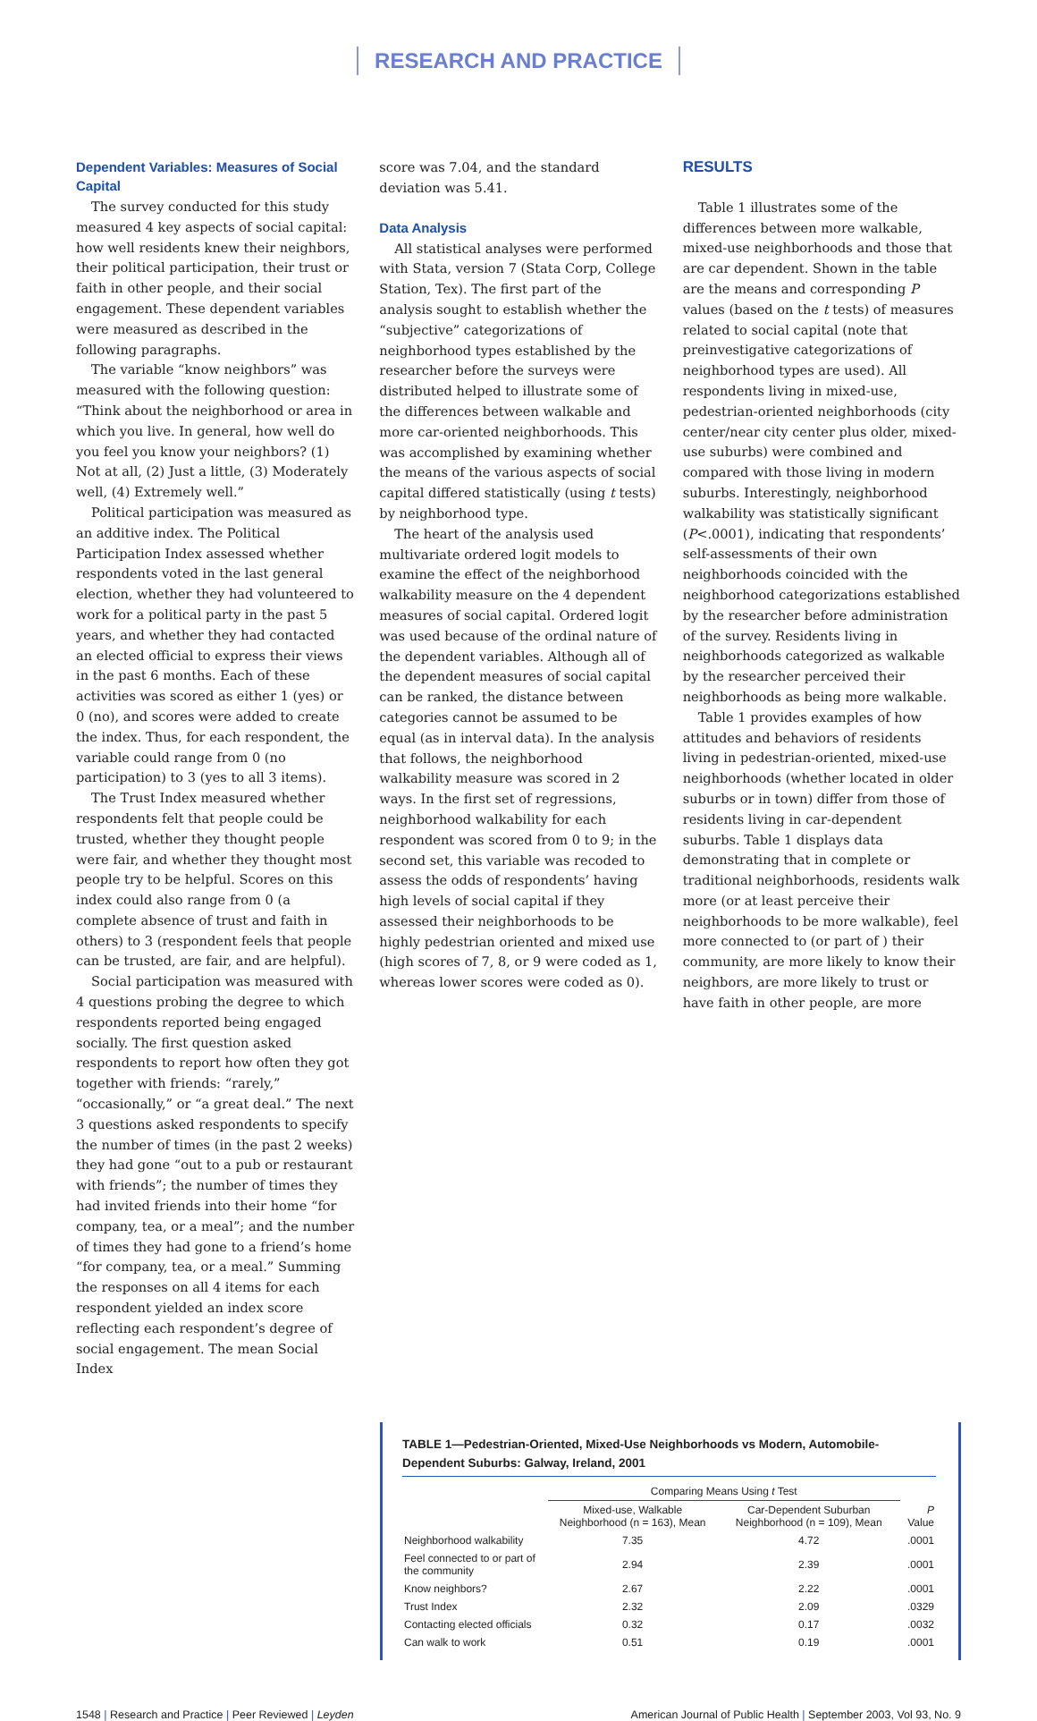RESEARCH AND PRACTICE
Dependent Variables: Measures of Social Capital
The survey conducted for this study measured 4 key aspects of social capital: how well residents knew their neighbors, their political participation, their trust or faith in other people, and their social engagement. These dependent variables were measured as described in the following paragraphs.
The variable “know neighbors” was measured with the following question: “Think about the neighborhood or area in which you live. In general, how well do you feel you know your neighbors? (1) Not at all, (2) Just a little, (3) Moderately well, (4) Extremely well.”
Political participation was measured as an additive index. The Political Participation Index assessed whether respondents voted in the last general election, whether they had volunteered to work for a political party in the past 5 years, and whether they had contacted an elected official to express their views in the past 6 months. Each of these activities was scored as either 1 (yes) or 0 (no), and scores were added to create the index. Thus, for each respondent, the variable could range from 0 (no participation) to 3 (yes to all 3 items).
The Trust Index measured whether respondents felt that people could be trusted, whether they thought people were fair, and whether they thought most people try to be helpful. Scores on this index could also range from 0 (a complete absence of trust and faith in others) to 3 (respondent feels that people can be trusted, are fair, and are helpful).
Social participation was measured with 4 questions probing the degree to which respondents reported being engaged socially. The first question asked respondents to report how often they got together with friends: “rarely,” “occasionally,” or “a great deal.” The next 3 questions asked respondents to specify the number of times (in the past 2 weeks) they had gone “out to a pub or restaurant with friends”; the number of times they had invited friends into their home “for company, tea, or a meal”; and the number of times they had gone to a friend’s home “for company, tea, or a meal.” Summing the responses on all 4 items for each respondent yielded an index score reflecting each respondent’s degree of social engagement. The mean Social Index
score was 7.04, and the standard deviation was 5.41.
Data Analysis
All statistical analyses were performed with Stata, version 7 (Stata Corp, College Station, Tex). The first part of the analysis sought to establish whether the “subjective” categorizations of neighborhood types established by the researcher before the surveys were distributed helped to illustrate some of the differences between walkable and more car-oriented neighborhoods. This was accomplished by examining whether the means of the various aspects of social capital differed statistically (using t tests) by neighborhood type.
The heart of the analysis used multivariate ordered logit models to examine the effect of the neighborhood walkability measure on the 4 dependent measures of social capital. Ordered logit was used because of the ordinal nature of the dependent variables. Although all of the dependent measures of social capital can be ranked, the distance between categories cannot be assumed to be equal (as in interval data). In the analysis that follows, the neighborhood walkability measure was scored in 2 ways. In the first set of regressions, neighborhood walkability for each respondent was scored from 0 to 9; in the second set, this variable was recoded to assess the odds of respondents’ having high levels of social capital if they assessed their neighborhoods to be highly pedestrian oriented and mixed use (high scores of 7, 8, or 9 were coded as 1, whereas lower scores were coded as 0).
RESULTS
Table 1 illustrates some of the differences between more walkable, mixed-use neighborhoods and those that are car dependent. Shown in the table are the means and corresponding P values (based on the t tests) of measures related to social capital (note that preinvestigative categorizations of neighborhood types are used). All respondents living in mixed-use, pedestrian-oriented neighborhoods (city center/near city center plus older, mixed-use suburbs) were combined and compared with those living in modern suburbs. Interestingly, neighborhood walkability was statistically significant (P<.0001), indicating that respondents’ self-assessments of their own neighborhoods coincided with the neighborhood categorizations established by the researcher before administration of the survey. Residents living in neighborhoods categorized as walkable by the researcher perceived their neighborhoods as being more walkable.
Table 1 provides examples of how attitudes and behaviors of residents living in pedestrian-oriented, mixed-use neighborhoods (whether located in older suburbs or in town) differ from those of residents living in car-dependent suburbs. Table 1 displays data demonstrating that in complete or traditional neighborhoods, residents walk more (or at least perceive their neighborhoods to be more walkable), feel more connected to (or part of ) their community, are more likely to know their neighbors, are more likely to trust or have faith in other people, are more
TABLE 1—Pedestrian-Oriented, Mixed-Use Neighborhoods vs Modern, Automobile-Dependent Suburbs: Galway, Ireland, 2001
| | Comparing Means Using t Test | | |
| --- | --- | --- | --- |
| | Mixed-use, Walkable Neighborhood (n = 163), Mean | Car-Dependent Suburban Neighborhood (n = 109), Mean | P Value |
| Neighborhood walkability | 7.35 | 4.72 | .0001 |
| Feel connected to or part of the community | 2.94 | 2.39 | .0001 |
| Know neighbors? | 2.67 | 2.22 | .0001 |
| Trust Index | 2.32 | 2.09 | .0329 |
| Contacting elected officials | 0.32 | 0.17 | .0032 |
| Can walk to work | 0.51 | 0.19 | .0001 |
1548 | Research and Practice | Peer Reviewed | Leyden
American Journal of Public Health | September 2003, Vol 93, No. 9